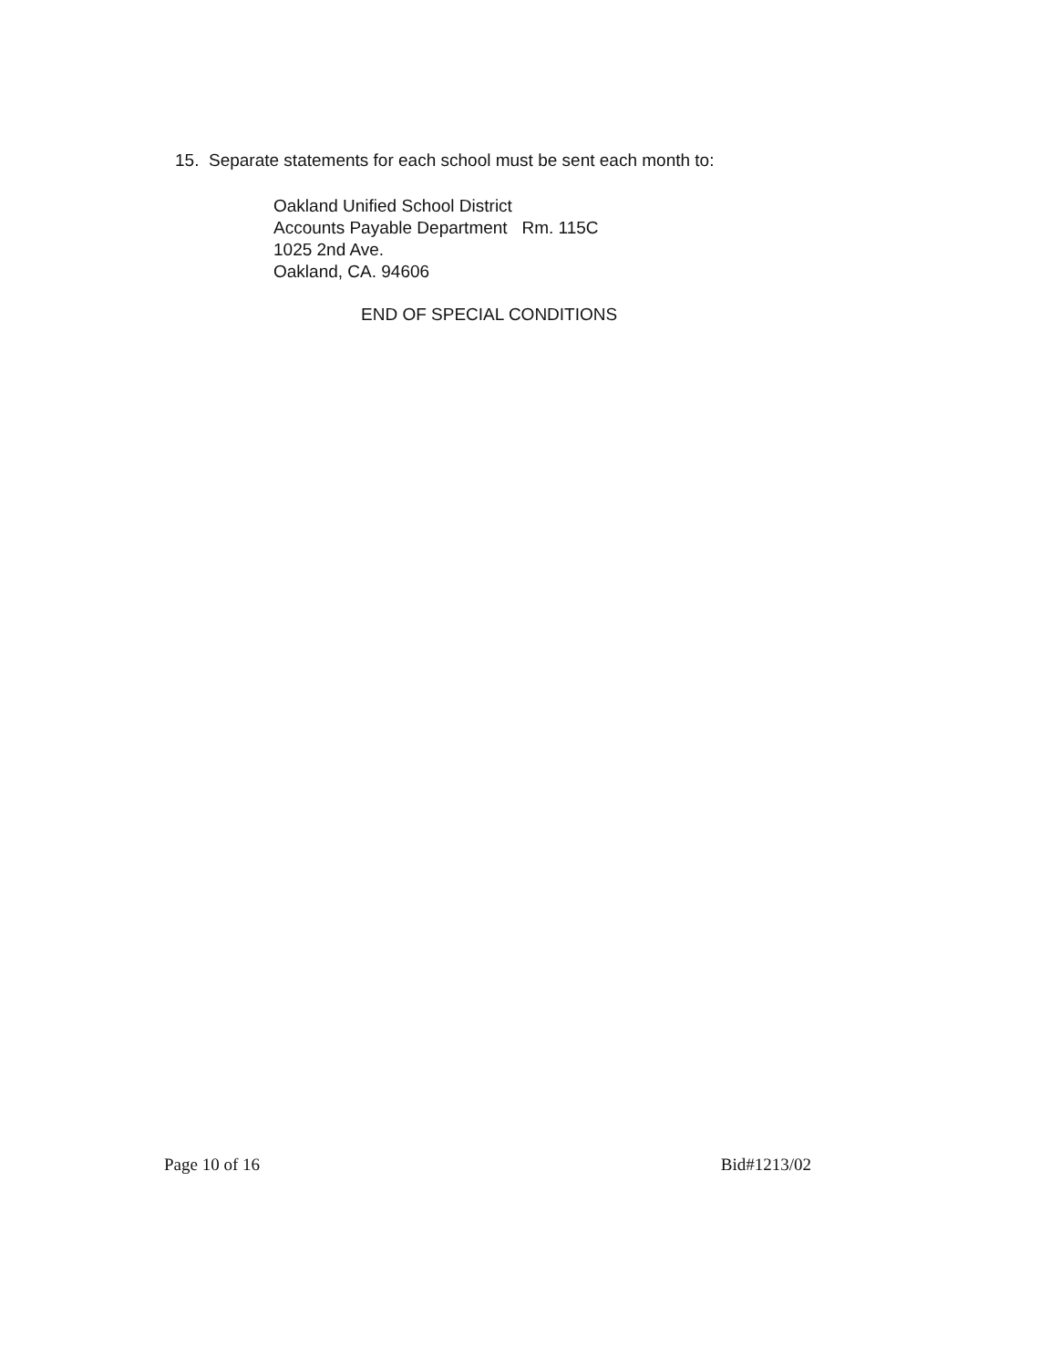15. Separate statements for each school must be sent each month to:
Oakland Unified School District
Accounts Payable Department Rm. 115C
1025 2nd Ave.
Oakland, CA. 94606
END OF SPECIAL CONDITIONS
Page 10 of 16 Bid#1213/02